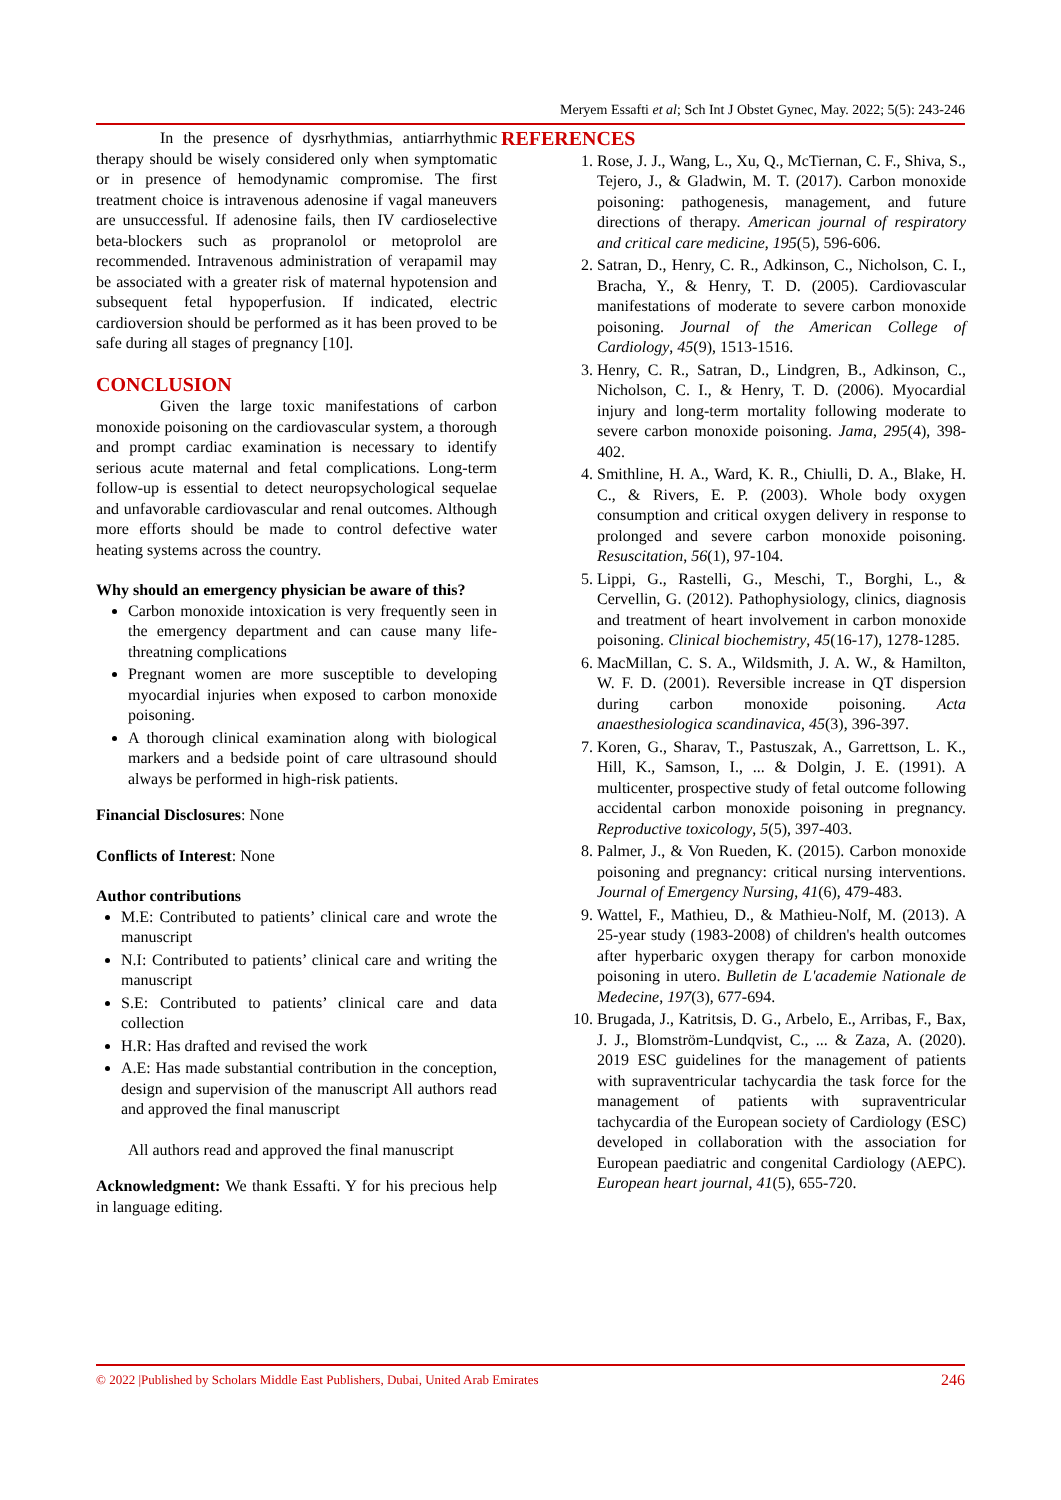Meryem Essafti et al; Sch Int J Obstet Gynec, May. 2022; 5(5): 243-246
In the presence of dysrhythmias, antiarrhythmic therapy should be wisely considered only when symptomatic or in presence of hemodynamic compromise. The first treatment choice is intravenous adenosine if vagal maneuvers are unsuccessful. If adenosine fails, then IV cardioselective beta-blockers such as propranolol or metoprolol are recommended. Intravenous administration of verapamil may be associated with a greater risk of maternal hypotension and subsequent fetal hypoperfusion. If indicated, electric cardioversion should be performed as it has been proved to be safe during all stages of pregnancy [10].
CONCLUSION
Given the large toxic manifestations of carbon monoxide poisoning on the cardiovascular system, a thorough and prompt cardiac examination is necessary to identify serious acute maternal and fetal complications. Long-term follow-up is essential to detect neuropsychological sequelae and unfavorable cardiovascular and renal outcomes. Although more efforts should be made to control defective water heating systems across the country.
Why should an emergency physician be aware of this?
Carbon monoxide intoxication is very frequently seen in the emergency department and can cause many life-threatning complications
Pregnant women are more susceptible to developing myocardial injuries when exposed to carbon monoxide poisoning.
A thorough clinical examination along with biological markers and a bedside point of care ultrasound should always be performed in high-risk patients.
Financial Disclosures: None
Conflicts of Interest: None
Author contributions
M.E: Contributed to patients’ clinical care and wrote the manuscript
N.I: Contributed to patients’ clinical care and writing the manuscript
S.E: Contributed to patients’ clinical care and data collection
H.R: Has drafted and revised the work
A.E: Has made substantial contribution in the conception, design and supervision of the manuscript All authors read and approved the final manuscript
All authors read and approved the final manuscript
Acknowledgment: We thank Essafti. Y for his precious help in language editing.
REFERENCES
1. Rose, J. J., Wang, L., Xu, Q., McTiernan, C. F., Shiva, S., Tejero, J., & Gladwin, M. T. (2017). Carbon monoxide poisoning: pathogenesis, management, and future directions of therapy. American journal of respiratory and critical care medicine, 195(5), 596-606.
2. Satran, D., Henry, C. R., Adkinson, C., Nicholson, C. I., Bracha, Y., & Henry, T. D. (2005). Cardiovascular manifestations of moderate to severe carbon monoxide poisoning. Journal of the American College of Cardiology, 45(9), 1513-1516.
3. Henry, C. R., Satran, D., Lindgren, B., Adkinson, C., Nicholson, C. I., & Henry, T. D. (2006). Myocardial injury and long-term mortality following moderate to severe carbon monoxide poisoning. Jama, 295(4), 398-402.
4. Smithline, H. A., Ward, K. R., Chiulli, D. A., Blake, H. C., & Rivers, E. P. (2003). Whole body oxygen consumption and critical oxygen delivery in response to prolonged and severe carbon monoxide poisoning. Resuscitation, 56(1), 97-104.
5. Lippi, G., Rastelli, G., Meschi, T., Borghi, L., & Cervellin, G. (2012). Pathophysiology, clinics, diagnosis and treatment of heart involvement in carbon monoxide poisoning. Clinical biochemistry, 45(16-17), 1278-1285.
6. MacMillan, C. S. A., Wildsmith, J. A. W., & Hamilton, W. F. D. (2001). Reversible increase in QT dispersion during carbon monoxide poisoning. Acta anaesthesiologica scandinavica, 45(3), 396-397.
7. Koren, G., Sharav, T., Pastuszak, A., Garrettson, L. K., Hill, K., Samson, I., ... & Dolgin, J. E. (1991). A multicenter, prospective study of fetal outcome following accidental carbon monoxide poisoning in pregnancy. Reproductive toxicology, 5(5), 397-403.
8. Palmer, J., & Von Rueden, K. (2015). Carbon monoxide poisoning and pregnancy: critical nursing interventions. Journal of Emergency Nursing, 41(6), 479-483.
9. Wattel, F., Mathieu, D., & Mathieu-Nolf, M. (2013). A 25-year study (1983-2008) of children's health outcomes after hyperbaric oxygen therapy for carbon monoxide poisoning in utero. Bulletin de L'academie Nationale de Medecine, 197(3), 677-694.
10. Brugada, J., Katritsis, D. G., Arbelo, E., Arribas, F., Bax, J. J., Blomström-Lundqvist, C., ... & Zaza, A. (2020). 2019 ESC guidelines for the management of patients with supraventricular tachycardia the task force for the management of patients with supraventricular tachycardia of the European society of Cardiology (ESC) developed in collaboration with the association for European paediatric and congenital Cardiology (AEPC). European heart journal, 41(5), 655-720.
© 2022 |Published by Scholars Middle East Publishers, Dubai, United Arab Emirates 246